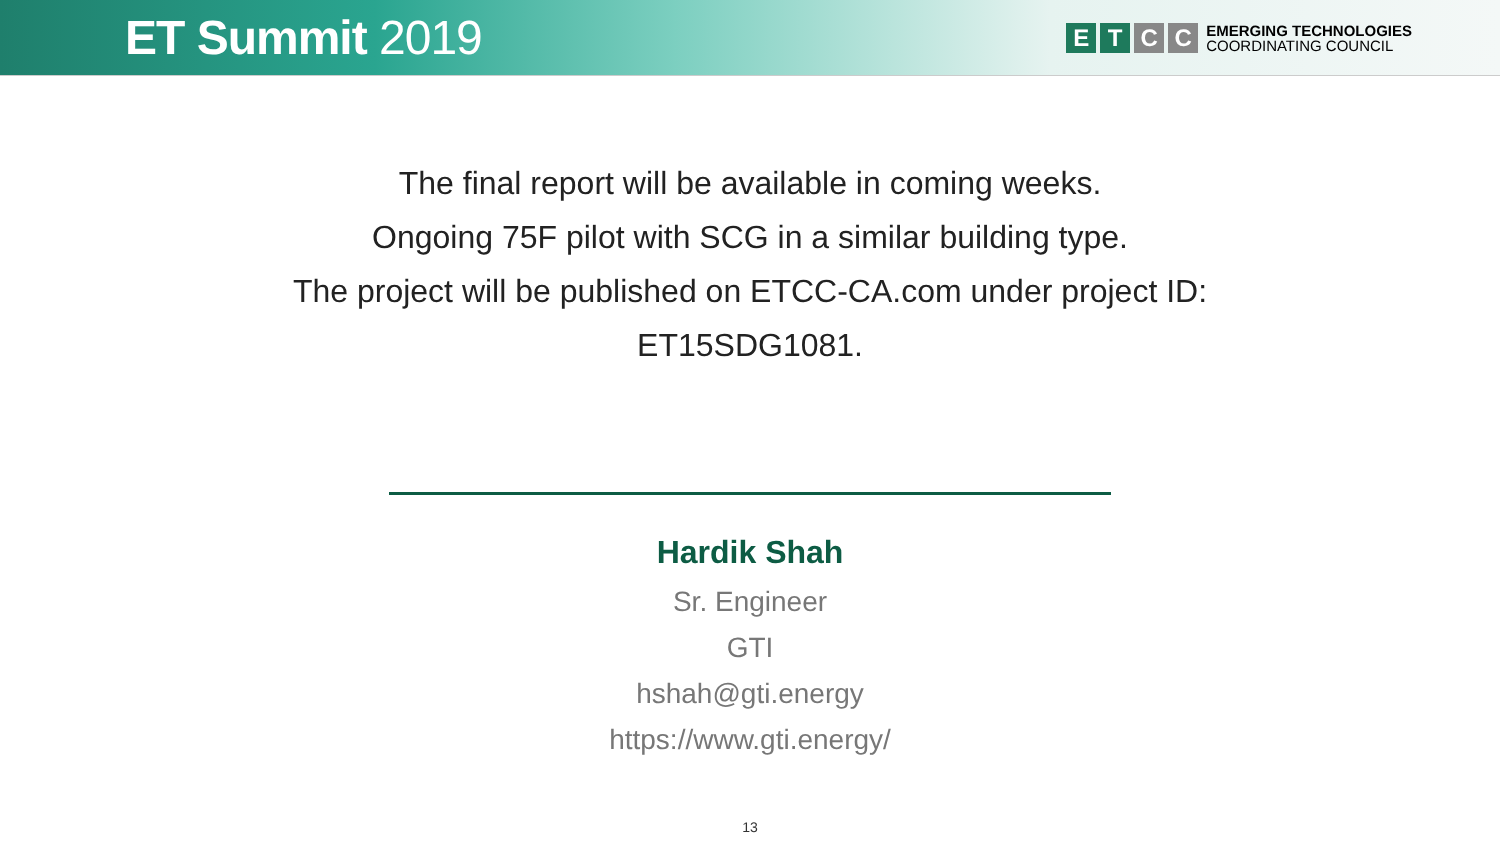ET Summit 2019
E T C C
EMERGING TECHNOLOGIES
COORDINATING COUNCIL
The final report will be available in coming weeks.
Ongoing 75F pilot with SCG in a similar building type.
The project will be published on ETCC-CA.com under project ID:
ET15SDG1081.
Hardik Shah
Sr. Engineer
GTI
hshah@gti.energy
https://www.gti.energy/
13